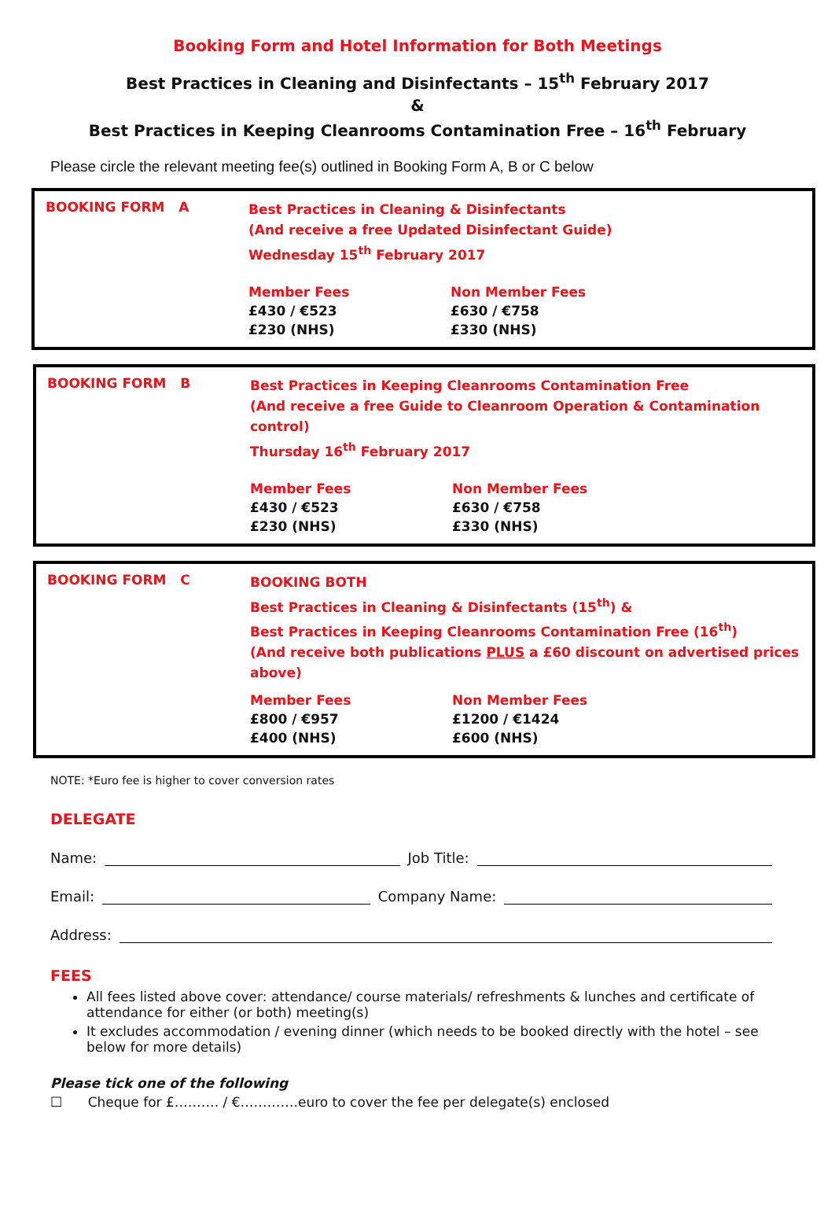Booking Form and Hotel Information for Both Meetings
Best Practices in Cleaning and Disinfectants – 15<sup>th</sup> February 2017
&
Best Practices in Keeping Cleanrooms Contamination Free – 16<sup>th</sup> February
Please circle the relevant meeting fee(s) outlined in Booking Form A, B or C below
BOOKING FORM A
Best Practices in Cleaning & Disinfectants
(And receive a free Updated Disinfectant Guide)
Wednesday 15<sup>th</sup> February 2017
Member Fees
£430 / €523
£230 (NHS)
Non Member Fees
£630 / €758
£330 (NHS)
BOOKING FORM B
Best Practices in Keeping Cleanrooms Contamination Free
(And receive a free Guide to Cleanroom Operation & Contamination control)
Thursday 16<sup>th</sup> February 2017
Member Fees
£430 / €523
£230 (NHS)
Non Member Fees
£630 / €758
£330 (NHS)
BOOKING FORM C
BOOKING BOTH
Best Practices in Cleaning & Disinfectants (15<sup>th</sup>) &
Best Practices in Keeping Cleanrooms Contamination Free (16<sup>th</sup>)
(And receive both publications PLUS a £60 discount on advertised prices above)
Member Fees
£800 / €957
£400 (NHS)
Non Member Fees
£1200 / €1424
£600 (NHS)
NOTE: *Euro fee is higher to cover conversion rates
DELEGATE
Name: Job Title:
Email: Company Name:
Address:
FEES
All fees listed above cover: attendance/ course materials/ refreshments & lunches and certificate of attendance for either (or both) meeting(s)
It excludes accommodation / evening dinner (which needs to be booked directly with the hotel – see below for more details)
Please tick one of the following
☐ Cheque for £………. / €………….euro to cover the fee per delegate(s) enclosed